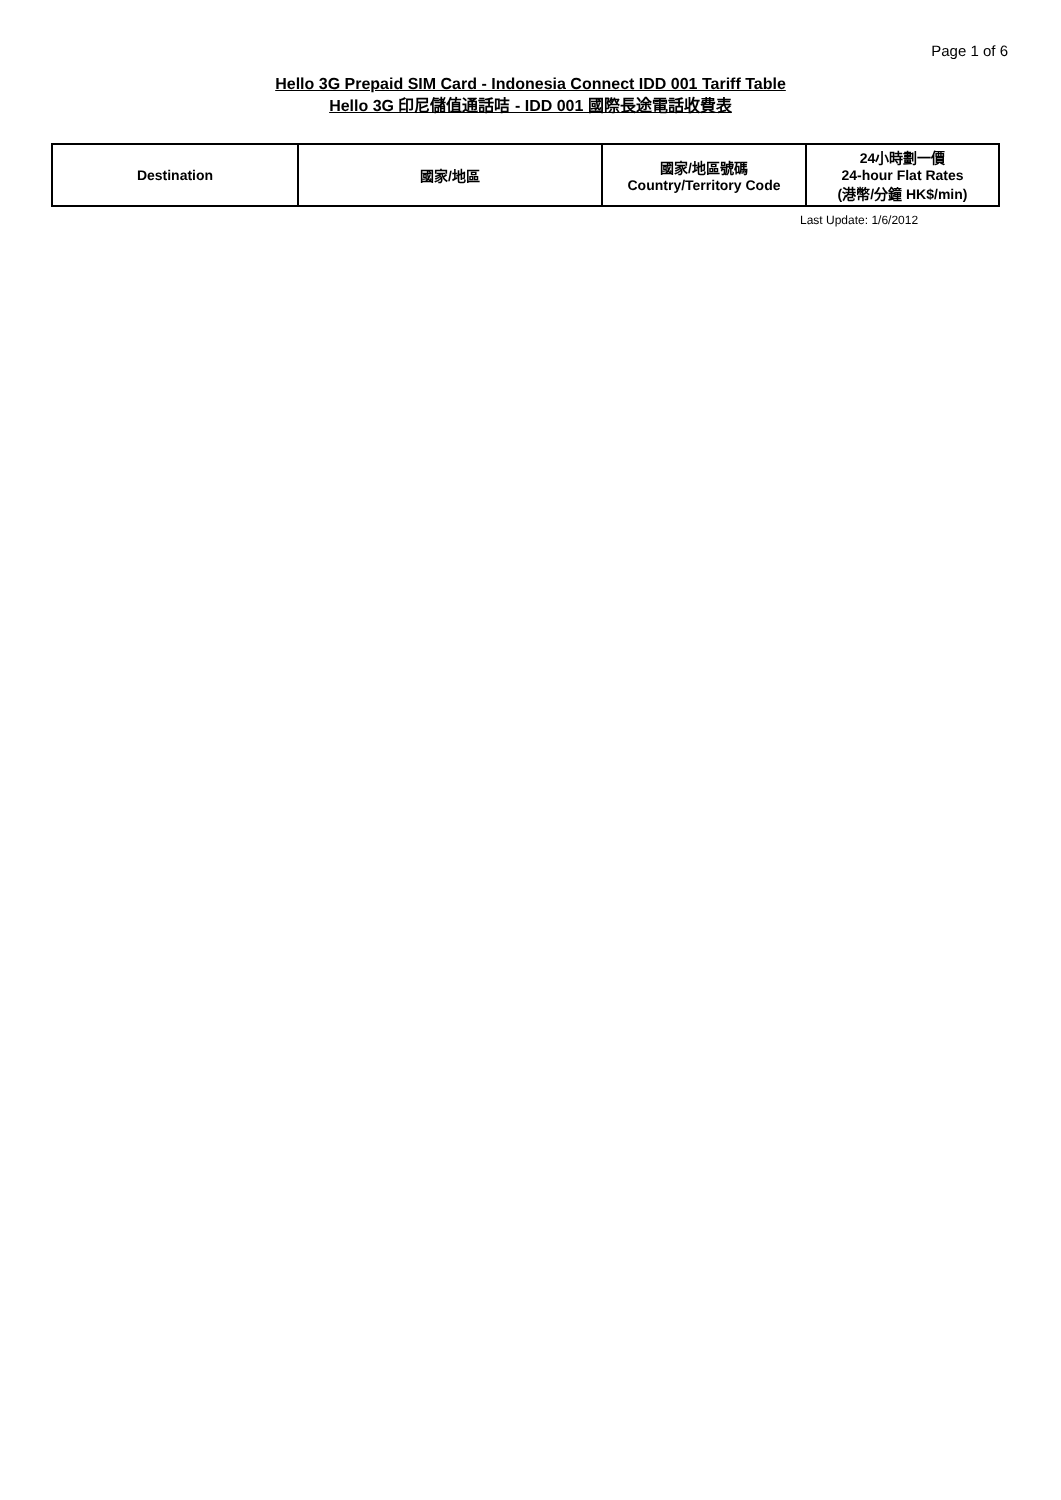Page 1 of 6
Hello 3G Prepaid SIM Card - Indonesia Connect IDD 001 Tariff Table
Hello 3G 印尼儲值通話咭 - IDD 001 國際長途電話收費表
| Destination | 國家/地區 | 國家/地區號碼 Country/Territory Code | 24小時劃一價 24-hour Flat Rates (港幣/分鐘 HK$/min) |
| --- | --- | --- | --- |
Last Update: 1/6/2012